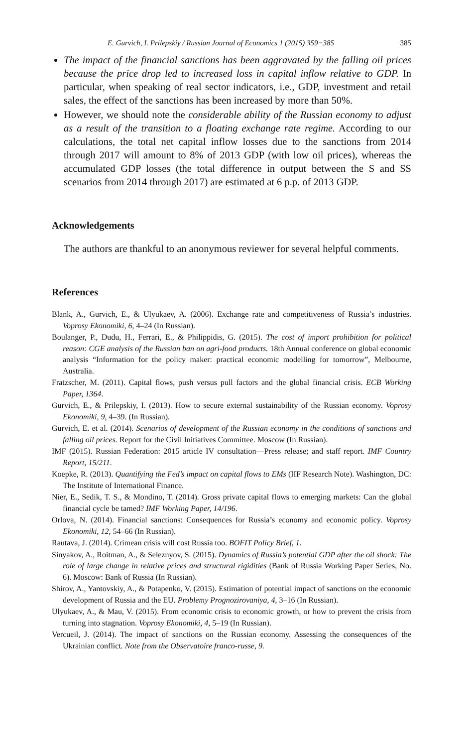E. Gurvich, I. Prilepskiy / Russian Journal of Economics 1 (2015) 359−385 385
The impact of the financial sanctions has been aggravated by the falling oil prices because the price drop led to increased loss in capital inflow relative to GDP. In particular, when speaking of real sector indicators, i.e., GDP, investment and retail sales, the effect of the sanctions has been increased by more than 50%.
However, we should note the considerable ability of the Russian economy to adjust as a result of the transition to a floating exchange rate regime. According to our calculations, the total net capital inflow losses due to the sanctions from 2014 through 2017 will amount to 8% of 2013 GDP (with low oil prices), whereas the accumulated GDP losses (the total difference in output between the S and SS scenarios from 2014 through 2017) are estimated at 6 p.p. of 2013 GDP.
Acknowledgements
The authors are thankful to an anonymous reviewer for several helpful comments.
References
Blank, A., Gurvich, E., & Ulyukaev, A. (2006). Exchange rate and competitiveness of Russia’s industries. Voprosy Ekonomiki, 6, 4–24 (In Russian).
Boulanger, P., Dudu, H., Ferrari, E., & Philippidis, G. (2015). The cost of import prohibition for political reason: CGE analysis of the Russian ban on agri-food products. 18th Annual conference on global economic analysis “Information for the policy maker: practical economic modelling for tomorrow”, Melbourne, Australia.
Fratzscher, M. (2011). Capital flows, push versus pull factors and the global financial crisis. ECB Working Paper, 1364.
Gurvich, E., & Prilepskiy, I. (2013). How to secure external sustainability of the Russian economy. Voprosy Ekonomiki, 9, 4–39. (In Russian).
Gurvich, E. et al. (2014). Scenarios of development of the Russian economy in the conditions of sanctions and falling oil prices. Report for the Civil Initiatives Committee. Moscow (In Russian).
IMF (2015). Russian Federation: 2015 article IV consultation—Press release; and staff report. IMF Country Report, 15/211.
Koepke, R. (2013). Quantifying the Fed’s impact on capital flows to EMs (IIF Research Note). Washington, DC: The Institute of International Finance.
Nier, E., Sedik, T. S., & Mondino, T. (2014). Gross private capital flows to emerging markets: Can the global financial cycle be tamed? IMF Working Paper, 14/196.
Orlova, N. (2014). Financial sanctions: Consequences for Russia’s economy and economic policy. Voprosy Ekonomiki, 12, 54–66 (In Russian).
Rautava, J. (2014). Crimean crisis will cost Russia too. BOFIT Policy Brief, 1.
Sinyakov, A., Roitman, A., & Seleznyov, S. (2015). Dynamics of Russia’s potential GDP after the oil shock: The role of large change in relative prices and structural rigidities (Bank of Russia Working Paper Series, No. 6). Moscow: Bank of Russia (In Russian).
Shirov, A., Yantovskiy, A., & Potapenko, V. (2015). Estimation of potential impact of sanctions on the economic development of Russia and the EU. Problemy Prognozirovaniya, 4, 3–16 (In Russian).
Ulyukaev, A., & Mau, V. (2015). From economic crisis to economic growth, or how to prevent the crisis from turning into stagnation. Voprosy Ekonomiki, 4, 5–19 (In Russian).
Vercueil, J. (2014). The impact of sanctions on the Russian economy. Assessing the consequences of the Ukrainian conflict. Note from the Observatoire franco-russe, 9.